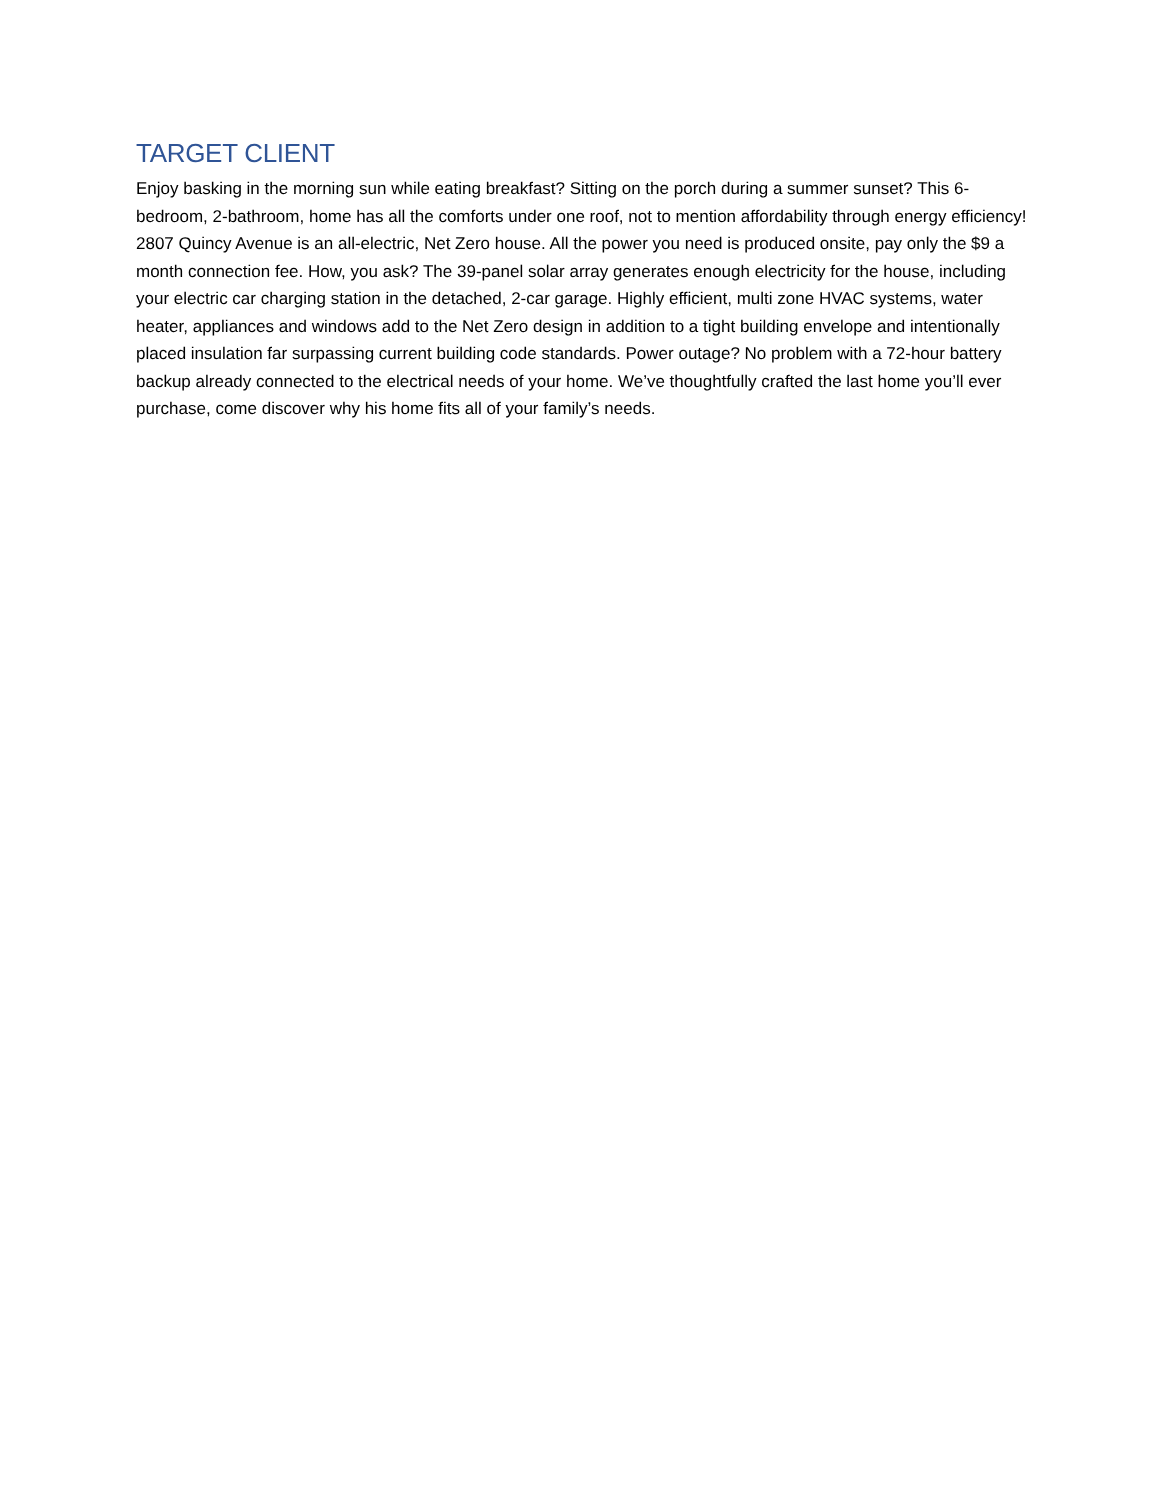TARGET CLIENT
Enjoy basking in the morning sun while eating breakfast? Sitting on the porch during a summer sunset? This 6-bedroom, 2-bathroom, home has all the comforts under one roof, not to mention affordability through energy efficiency! 2807 Quincy Avenue is an all-electric, Net Zero house. All the power you need is produced onsite, pay only the $9 a month connection fee. How, you ask? The 39-panel solar array generates enough electricity for the house, including your electric car charging station in the detached, 2-car garage. Highly efficient, multi zone HVAC systems, water heater, appliances and windows add to the Net Zero design in addition to a tight building envelope and intentionally placed insulation far surpassing current building code standards. Power outage? No problem with a 72-hour battery backup already connected to the electrical needs of your home. We’ve thoughtfully crafted the last home you’ll ever purchase, come discover why his home fits all of your family’s needs.